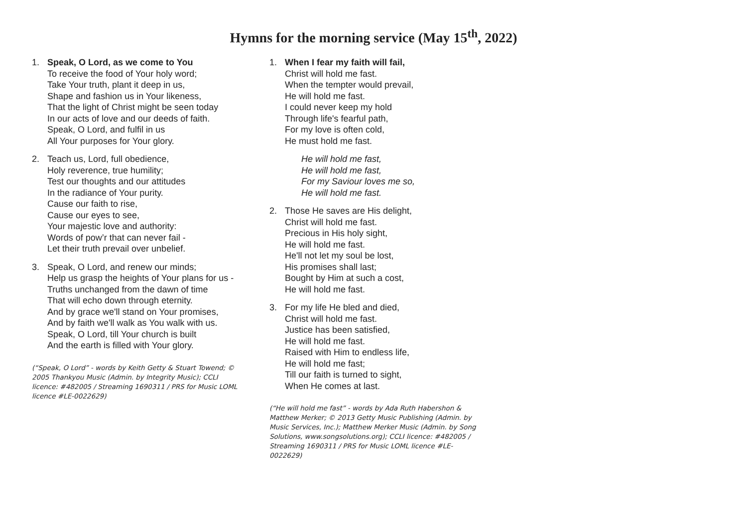Hymns for the morning service (May 15<sup>th</sup>, 2022)
1. Speak, O Lord, as we come to You
To receive the food of Your holy word;
Take Your truth, plant it deep in us,
Shape and fashion us in Your likeness,
That the light of Christ might be seen today
In our acts of love and our deeds of faith.
Speak, O Lord, and fulfil in us
All Your purposes for Your glory.
2. Teach us, Lord, full obedience,
Holy reverence, true humility;
Test our thoughts and our attitudes
In the radiance of Your purity.
Cause our faith to rise,
Cause our eyes to see,
Your majestic love and authority:
Words of pow’r that can never fail -
Let their truth prevail over unbelief.
3. Speak, O Lord, and renew our minds;
Help us grasp the heights of Your plans for us -
Truths unchanged from the dawn of time
That will echo down through eternity.
And by grace we'll stand on Your promises,
And by faith we'll walk as You walk with us.
Speak, O Lord, till Your church is built
And the earth is filled with Your glory.
(“Speak, O Lord” - words by Keith Getty & Stuart Towend; © 2005 Thankyou Music (Admin. by Integrity Music); CCLI licence: #482005 / Streaming 1690311 / PRS for Music LOML licence #LE-0022629)
1. When I fear my faith will fail,
Christ will hold me fast.
When the tempter would prevail,
He will hold me fast.
I could never keep my hold
Through life's fearful path,
For my love is often cold,
He must hold me fast.
He will hold me fast,
He will hold me fast,
For my Saviour loves me so,
He will hold me fast.
2. Those He saves are His delight,
Christ will hold me fast.
Precious in His holy sight,
He will hold me fast.
He'll not let my soul be lost,
His promises shall last;
Bought by Him at such a cost,
He will hold me fast.
3. For my life He bled and died,
Christ will hold me fast.
Justice has been satisfied,
He will hold me fast.
Raised with Him to endless life,
He will hold me fast;
Till our faith is turned to sight,
When He comes at last.
(“He will hold me fast” - words by Ada Ruth Habershon & Matthew Merker; © 2013 Getty Music Publishing (Admin. by Music Services, Inc.); Matthew Merker Music (Admin. by Song Solutions, www.songsolutions.org); CCLI licence: #482005 / Streaming 1690311 / PRS for Music LOML licence #LE-0022629)